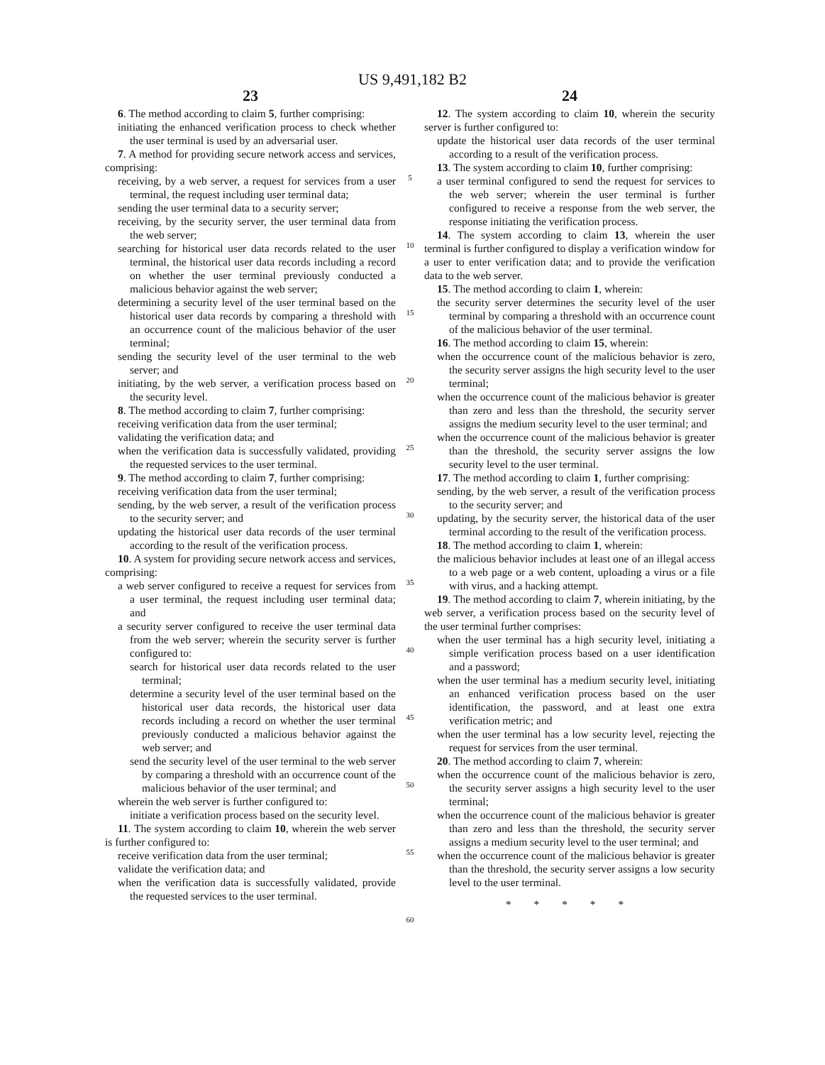US 9,491,182 B2
23
6. The method according to claim 5, further comprising:
initiating the enhanced verification process to check whether the user terminal is used by an adversarial user.
7. A method for providing secure network access and services, comprising:
receiving, by a web server, a request for services from a user terminal, the request including user terminal data;
sending the user terminal data to a security server;
receiving, by the security server, the user terminal data from the web server;
searching for historical user data records related to the user terminal, the historical user data records including a record on whether the user terminal previously conducted a malicious behavior against the web server;
determining a security level of the user terminal based on the historical user data records by comparing a threshold with an occurrence count of the malicious behavior of the user terminal;
sending the security level of the user terminal to the web server; and
initiating, by the web server, a verification process based on the security level.
8. The method according to claim 7, further comprising:
receiving verification data from the user terminal;
validating the verification data; and
when the verification data is successfully validated, providing the requested services to the user terminal.
9. The method according to claim 7, further comprising:
receiving verification data from the user terminal;
sending, by the web server, a result of the verification process to the security server; and
updating the historical user data records of the user terminal according to the result of the verification process.
10. A system for providing secure network access and services, comprising:
a web server configured to receive a request for services from a user terminal, the request including user terminal data; and
a security server configured to receive the user terminal data from the web server; wherein the security server is further configured to:
search for historical user data records related to the user terminal;
determine a security level of the user terminal based on the historical user data records, the historical user data records including a record on whether the user terminal previously conducted a malicious behavior against the web server; and
send the security level of the user terminal to the web server by comparing a threshold with an occurrence count of the malicious behavior of the user terminal; and
wherein the web server is further configured to:
initiate a verification process based on the security level.
11. The system according to claim 10, wherein the web server is further configured to:
receive verification data from the user terminal;
validate the verification data; and
when the verification data is successfully validated, provide the requested services to the user terminal.
5
10
15
20
25
30
35
40
45
50
55
60
24
12. The system according to claim 10, wherein the security server is further configured to:
update the historical user data records of the user terminal according to a result of the verification process.
13. The system according to claim 10, further comprising:
a user terminal configured to send the request for services to the web server; wherein the user terminal is further configured to receive a response from the web server, the response initiating the verification process.
14. The system according to claim 13, wherein the user terminal is further configured to display a verification window for a user to enter verification data; and to provide the verification data to the web server.
15. The method according to claim 1, wherein:
the security server determines the security level of the user terminal by comparing a threshold with an occurrence count of the malicious behavior of the user terminal.
16. The method according to claim 15, wherein:
when the occurrence count of the malicious behavior is zero, the security server assigns the high security level to the user terminal;
when the occurrence count of the malicious behavior is greater than zero and less than the threshold, the security server assigns the medium security level to the user terminal; and
when the occurrence count of the malicious behavior is greater than the threshold, the security server assigns the low security level to the user terminal.
17. The method according to claim 1, further comprising:
sending, by the web server, a result of the verification process to the security server; and
updating, by the security server, the historical data of the user terminal according to the result of the verification process.
18. The method according to claim 1, wherein:
the malicious behavior includes at least one of an illegal access to a web page or a web content, uploading a virus or a file with virus, and a hacking attempt.
19. The method according to claim 7, wherein initiating, by the web server, a verification process based on the security level of the user terminal further comprises:
when the user terminal has a high security level, initiating a simple verification process based on a user identification and a password;
when the user terminal has a medium security level, initiating an enhanced verification process based on the user identification, the password, and at least one extra verification metric; and
when the user terminal has a low security level, rejecting the request for services from the user terminal.
20. The method according to claim 7, wherein:
when the occurrence count of the malicious behavior is zero, the security server assigns a high security level to the user terminal;
when the occurrence count of the malicious behavior is greater than zero and less than the threshold, the security server assigns a medium security level to the user terminal; and
when the occurrence count of the malicious behavior is greater than the threshold, the security server assigns a low security level to the user terminal.
* * * * *